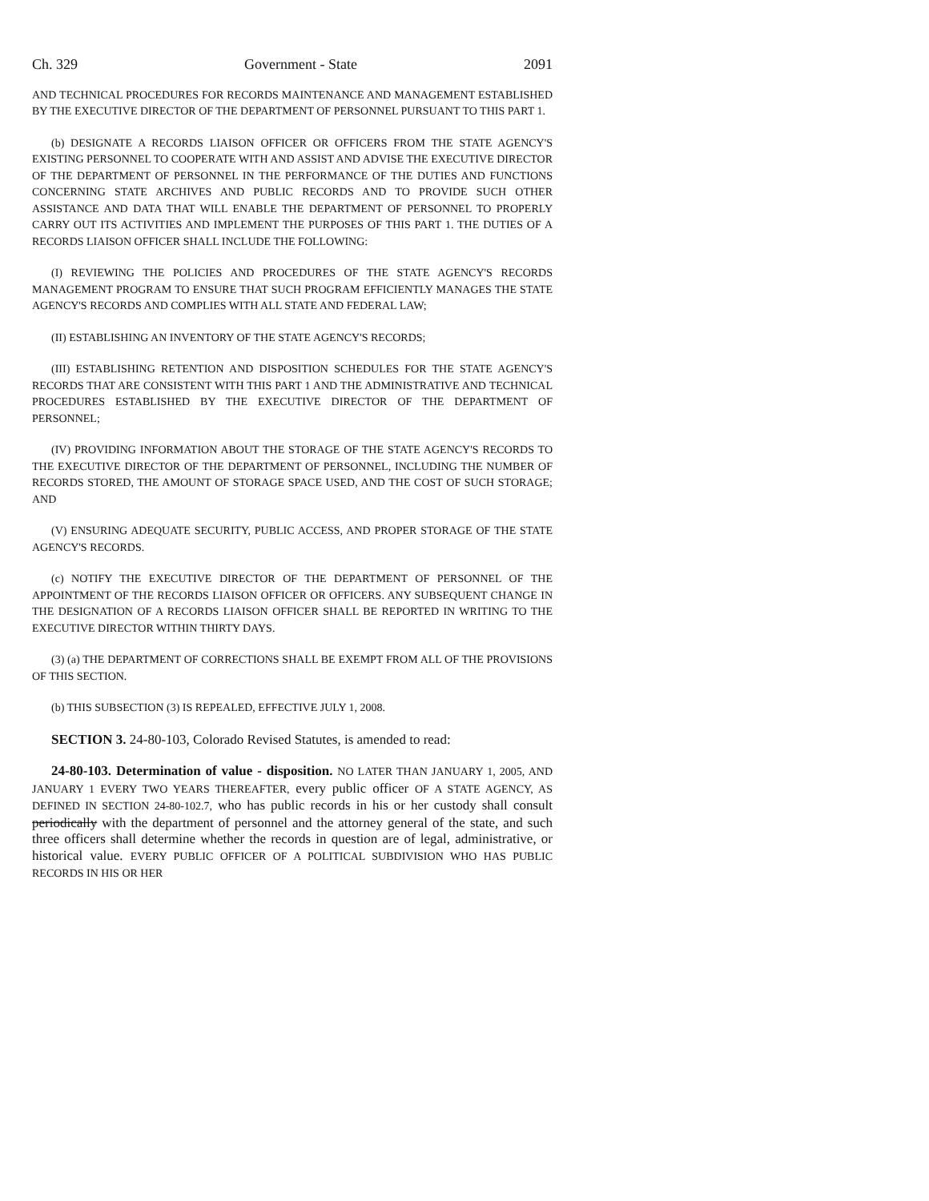Ch. 329 Government - State 2091
AND TECHNICAL PROCEDURES FOR RECORDS MAINTENANCE AND MANAGEMENT ESTABLISHED BY THE EXECUTIVE DIRECTOR OF THE DEPARTMENT OF PERSONNEL PURSUANT TO THIS PART 1.
(b) DESIGNATE A RECORDS LIAISON OFFICER OR OFFICERS FROM THE STATE AGENCY'S EXISTING PERSONNEL TO COOPERATE WITH AND ASSIST AND ADVISE THE EXECUTIVE DIRECTOR OF THE DEPARTMENT OF PERSONNEL IN THE PERFORMANCE OF THE DUTIES AND FUNCTIONS CONCERNING STATE ARCHIVES AND PUBLIC RECORDS AND TO PROVIDE SUCH OTHER ASSISTANCE AND DATA THAT WILL ENABLE THE DEPARTMENT OF PERSONNEL TO PROPERLY CARRY OUT ITS ACTIVITIES AND IMPLEMENT THE PURPOSES OF THIS PART 1. THE DUTIES OF A RECORDS LIAISON OFFICER SHALL INCLUDE THE FOLLOWING:
(I) REVIEWING THE POLICIES AND PROCEDURES OF THE STATE AGENCY'S RECORDS MANAGEMENT PROGRAM TO ENSURE THAT SUCH PROGRAM EFFICIENTLY MANAGES THE STATE AGENCY'S RECORDS AND COMPLIES WITH ALL STATE AND FEDERAL LAW;
(II) ESTABLISHING AN INVENTORY OF THE STATE AGENCY'S RECORDS;
(III) ESTABLISHING RETENTION AND DISPOSITION SCHEDULES FOR THE STATE AGENCY'S RECORDS THAT ARE CONSISTENT WITH THIS PART 1 AND THE ADMINISTRATIVE AND TECHNICAL PROCEDURES ESTABLISHED BY THE EXECUTIVE DIRECTOR OF THE DEPARTMENT OF PERSONNEL;
(IV) PROVIDING INFORMATION ABOUT THE STORAGE OF THE STATE AGENCY'S RECORDS TO THE EXECUTIVE DIRECTOR OF THE DEPARTMENT OF PERSONNEL, INCLUDING THE NUMBER OF RECORDS STORED, THE AMOUNT OF STORAGE SPACE USED, AND THE COST OF SUCH STORAGE; AND
(V) ENSURING ADEQUATE SECURITY, PUBLIC ACCESS, AND PROPER STORAGE OF THE STATE AGENCY'S RECORDS.
(c) NOTIFY THE EXECUTIVE DIRECTOR OF THE DEPARTMENT OF PERSONNEL OF THE APPOINTMENT OF THE RECORDS LIAISON OFFICER OR OFFICERS. ANY SUBSEQUENT CHANGE IN THE DESIGNATION OF A RECORDS LIAISON OFFICER SHALL BE REPORTED IN WRITING TO THE EXECUTIVE DIRECTOR WITHIN THIRTY DAYS.
(3) (a) THE DEPARTMENT OF CORRECTIONS SHALL BE EXEMPT FROM ALL OF THE PROVISIONS OF THIS SECTION.
(b) THIS SUBSECTION (3) IS REPEALED, EFFECTIVE JULY 1, 2008.
SECTION 3. 24-80-103, Colorado Revised Statutes, is amended to read:
24-80-103. Determination of value - disposition. NO LATER THAN JANUARY 1, 2005, AND JANUARY 1 EVERY TWO YEARS THEREAFTER, every public officer OF A STATE AGENCY, AS DEFINED IN SECTION 24-80-102.7, who has public records in his or her custody shall consult periodically with the department of personnel and the attorney general of the state, and such three officers shall determine whether the records in question are of legal, administrative, or historical value. EVERY PUBLIC OFFICER OF A POLITICAL SUBDIVISION WHO HAS PUBLIC RECORDS IN HIS OR HER